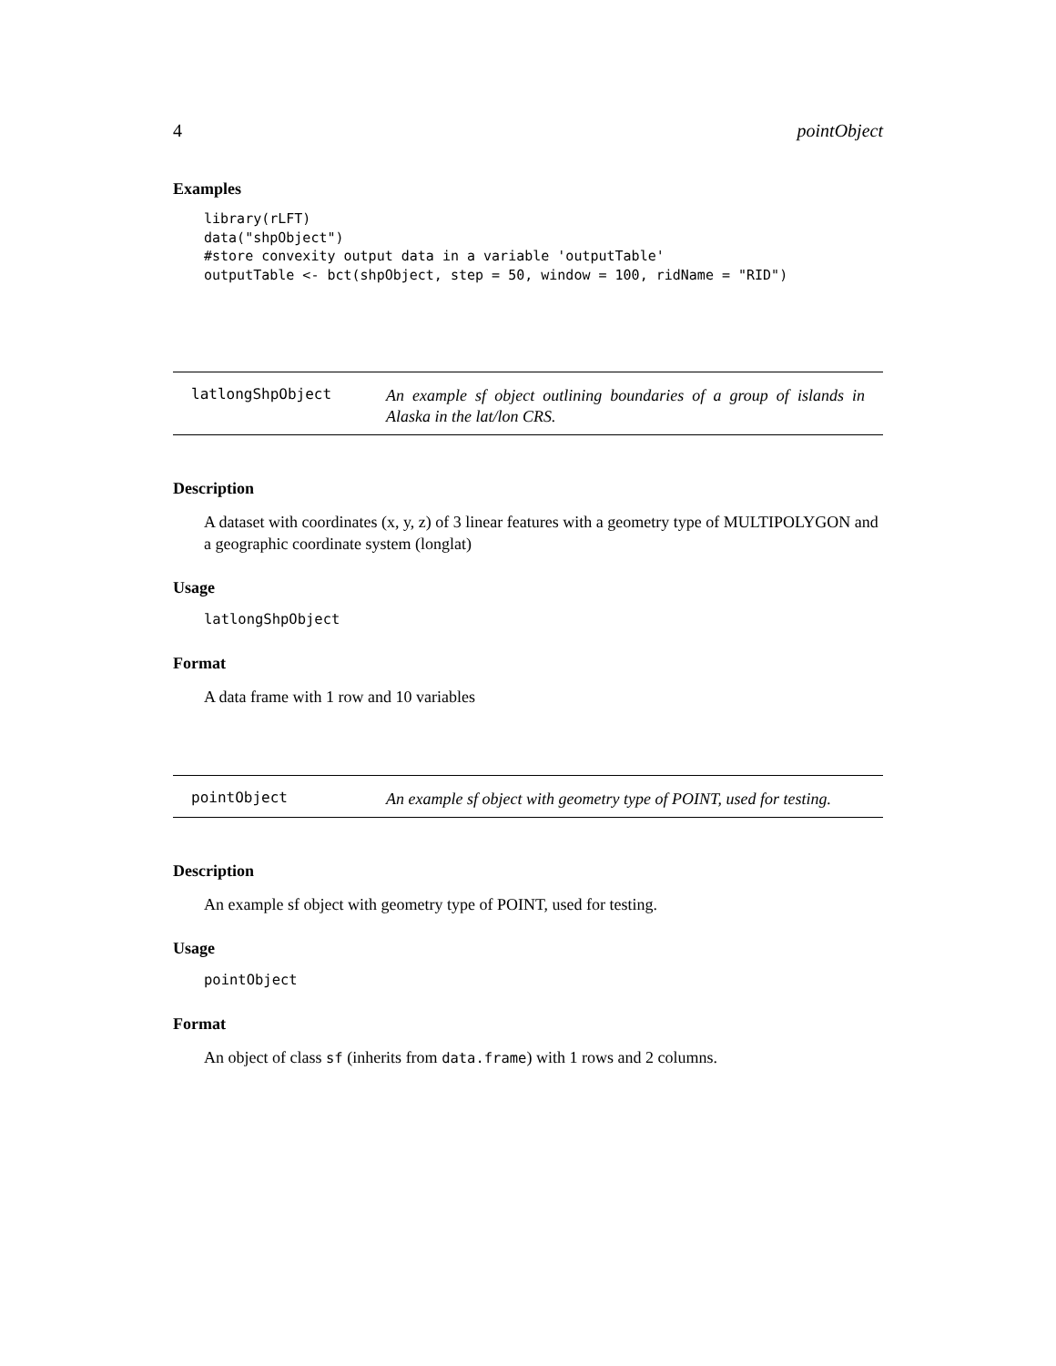4 pointObject
Examples
library(rLFT)
data("shpObject")
#store convexity output data in a variable 'outputTable'
outputTable <- bct(shpObject, step = 50, window = 100, ridName = "RID")
latlongShpObject
An example sf object outlining boundaries of a group of islands in Alaska in the lat/lon CRS.
Description
A dataset with coordinates (x, y, z) of 3 linear features with a geometry type of MULTIPOLYGON and a geographic coordinate system (longlat)
Usage
latlongShpObject
Format
A data frame with 1 row and 10 variables
pointObject
An example sf object with geometry type of POINT, used for testing.
Description
An example sf object with geometry type of POINT, used for testing.
Usage
pointObject
Format
An object of class sf (inherits from data.frame) with 1 rows and 2 columns.